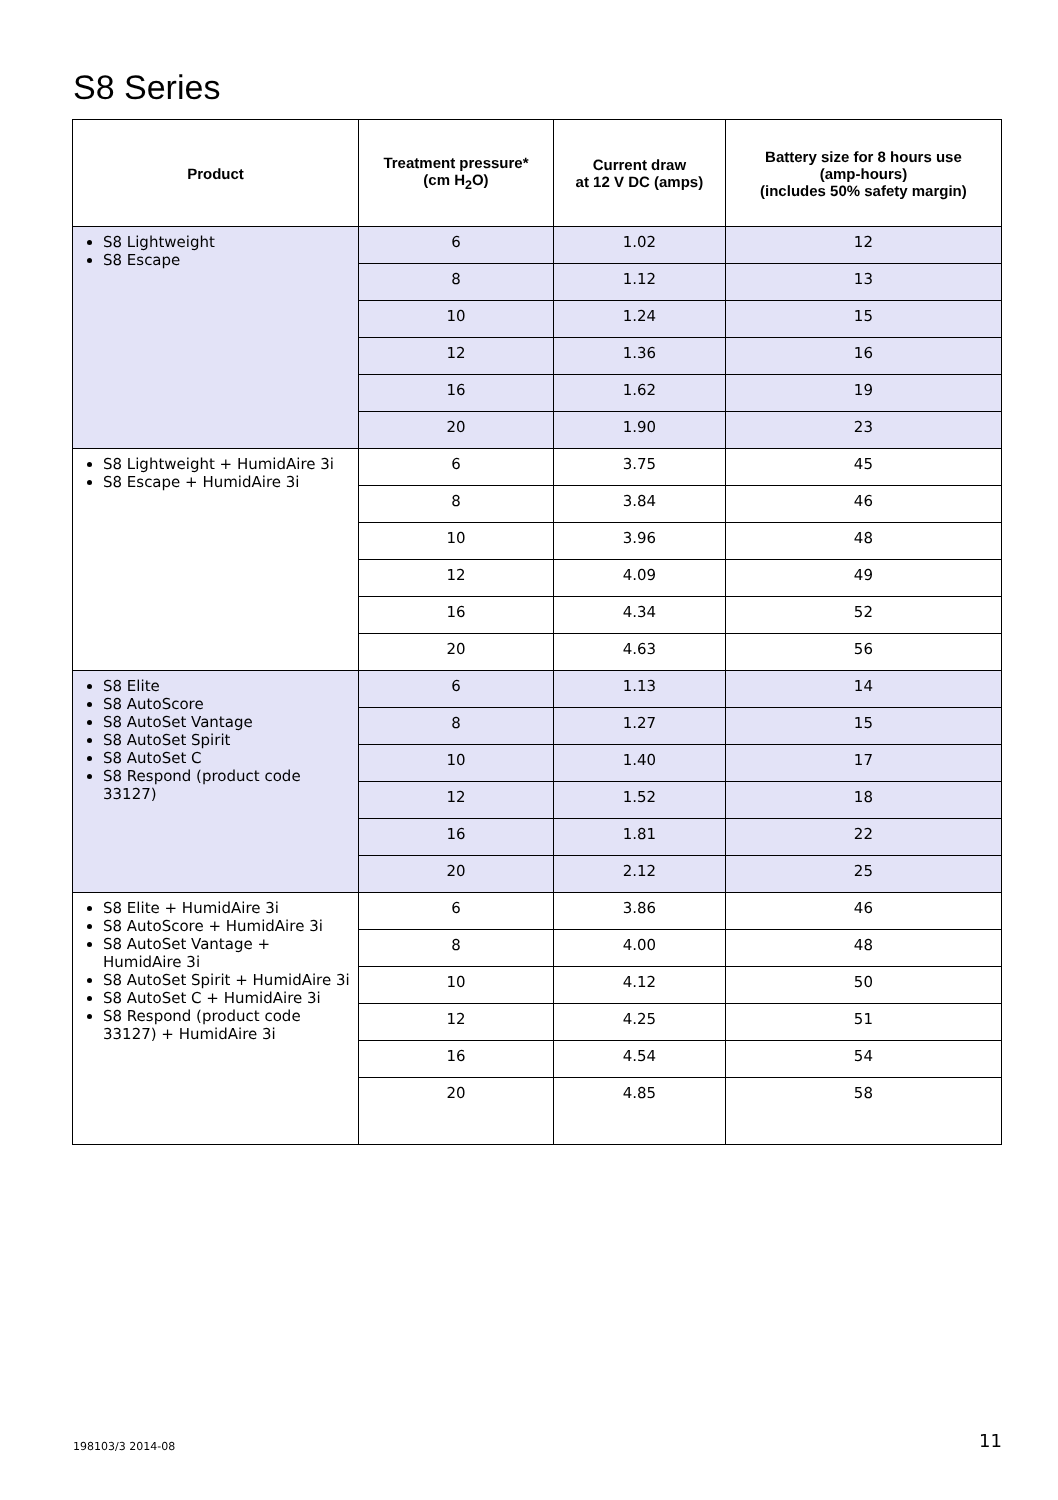S8 Series
| Product | Treatment pressure* (cm H<sub>2</sub>O) | Current draw at 12 V DC (amps) | Battery size for 8 hours use (amp-hours) (includes 50% safety margin) |
| --- | --- | --- | --- |
| S8 Lightweight S8 Escape | 6 | 1.02 | 12 |
| | 8 | 1.12 | 13 |
| | 10 | 1.24 | 15 |
| | 12 | 1.36 | 16 |
| | 16 | 1.62 | 19 |
| | 20 | 1.90 | 23 |
| S8 Lightweight + HumidAire 3i S8 Escape + HumidAire 3i | 6 | 3.75 | 45 |
| | 8 | 3.84 | 46 |
| | 10 | 3.96 | 48 |
| | 12 | 4.09 | 49 |
| | 16 | 4.34 | 52 |
| | 20 | 4.63 | 56 |
| S8 Elite S8 AutoScore S8 AutoSet Vantage S8 AutoSet Spirit S8 AutoSet C S8 Respond (product code 33127) | 6 | 1.13 | 14 |
| | 8 | 1.27 | 15 |
| | 10 | 1.40 | 17 |
| | 12 | 1.52 | 18 |
| | 16 | 1.81 | 22 |
| | 20 | 2.12 | 25 |
| S8 Elite + HumidAire 3i S8 AutoScore + HumidAire 3i S8 AutoSet Vantage + HumidAire 3i S8 AutoSet Spirit + HumidAire 3i S8 AutoSet C + HumidAire 3i S8 Respond (product code 33127) + HumidAire 3i | 6 | 3.86 | 46 |
| | 8 | 4.00 | 48 |
| | 10 | 4.12 | 50 |
| | 12 | 4.25 | 51 |
| | 16 | 4.54 | 54 |
| | 20 | 4.85 | 58 |
198103/3 2014-08 11